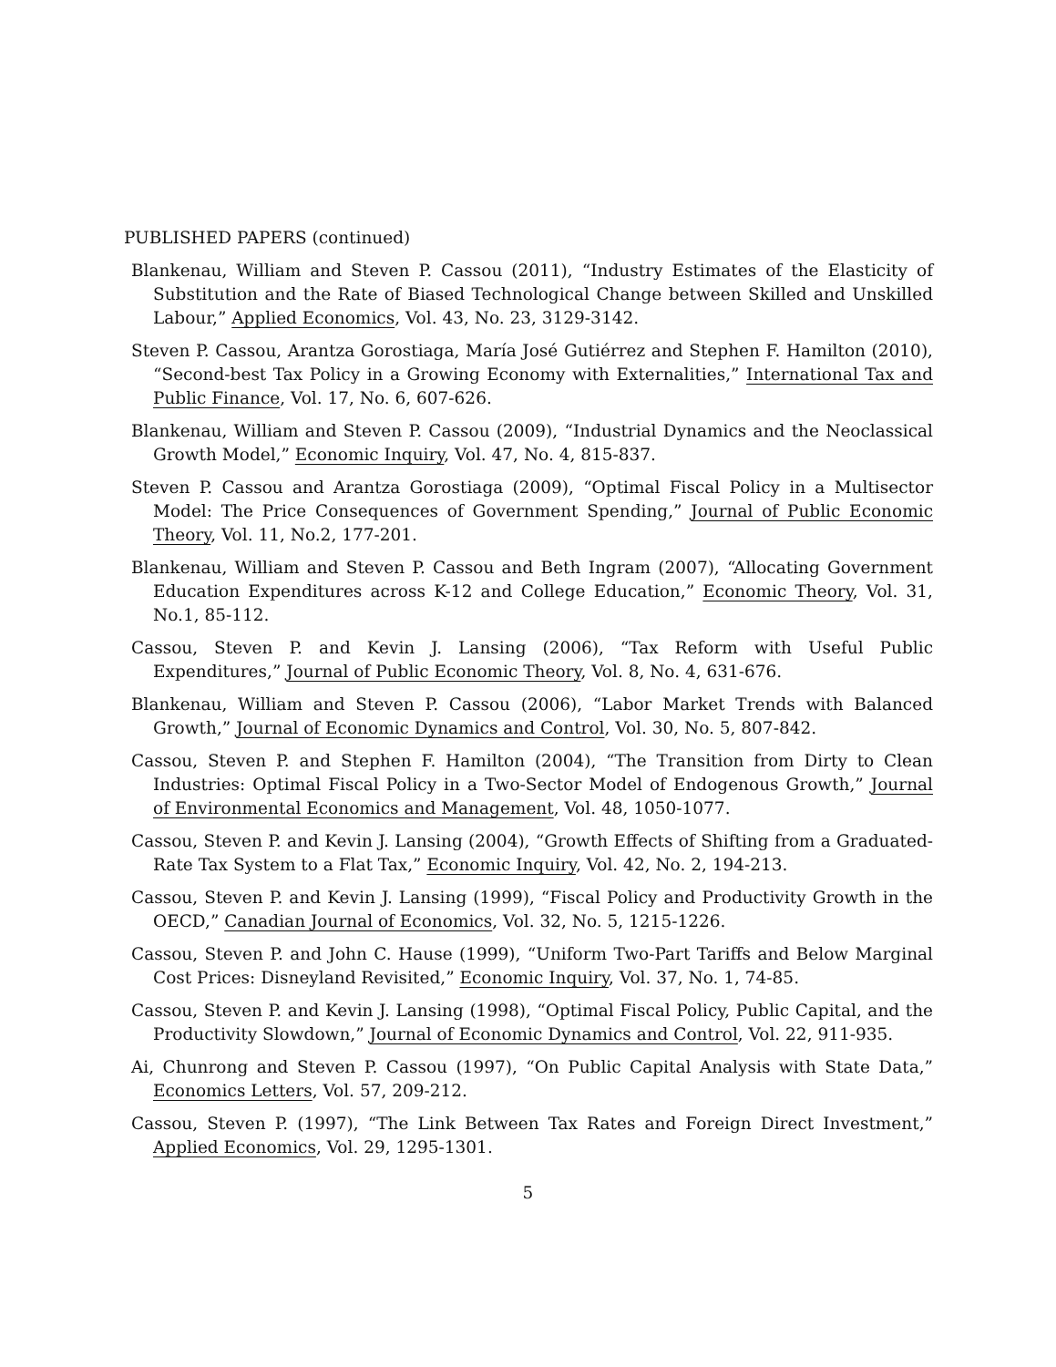PUBLISHED PAPERS (continued)
Blankenau, William and Steven P. Cassou (2011), “Industry Estimates of the Elasticity of Substitution and the Rate of Biased Technological Change between Skilled and Unskilled Labour,” Applied Economics, Vol. 43, No. 23, 3129-3142.
Steven P. Cassou, Arantza Gorostiaga, María José Gutiérrez and Stephen F. Hamilton (2010), “Second-best Tax Policy in a Growing Economy with Externalities,” International Tax and Public Finance, Vol. 17, No. 6, 607-626.
Blankenau, William and Steven P. Cassou (2009), “Industrial Dynamics and the Neoclassical Growth Model,” Economic Inquiry, Vol. 47, No. 4, 815-837.
Steven P. Cassou and Arantza Gorostiaga (2009), “Optimal Fiscal Policy in a Multisector Model: The Price Consequences of Government Spending,” Journal of Public Economic Theory, Vol. 11, No.2, 177-201.
Blankenau, William and Steven P. Cassou and Beth Ingram (2007), “Allocating Government Education Expenditures across K-12 and College Education,” Economic Theory, Vol. 31, No.1, 85-112.
Cassou, Steven P. and Kevin J. Lansing (2006), “Tax Reform with Useful Public Expenditures,” Journal of Public Economic Theory, Vol. 8, No. 4, 631-676.
Blankenau, William and Steven P. Cassou (2006), “Labor Market Trends with Balanced Growth,” Journal of Economic Dynamics and Control, Vol. 30, No. 5, 807-842.
Cassou, Steven P. and Stephen F. Hamilton (2004), “The Transition from Dirty to Clean Industries: Optimal Fiscal Policy in a Two-Sector Model of Endogenous Growth,” Journal of Environmental Economics and Management, Vol. 48, 1050-1077.
Cassou, Steven P. and Kevin J. Lansing (2004), “Growth Effects of Shifting from a Graduated-Rate Tax System to a Flat Tax,” Economic Inquiry, Vol. 42, No. 2, 194-213.
Cassou, Steven P. and Kevin J. Lansing (1999), “Fiscal Policy and Productivity Growth in the OECD,” Canadian Journal of Economics, Vol. 32, No. 5, 1215-1226.
Cassou, Steven P. and John C. Hause (1999), “Uniform Two-Part Tariffs and Below Marginal Cost Prices: Disneyland Revisited,” Economic Inquiry, Vol. 37, No. 1, 74-85.
Cassou, Steven P. and Kevin J. Lansing (1998), “Optimal Fiscal Policy, Public Capital, and the Productivity Slowdown,” Journal of Economic Dynamics and Control, Vol. 22, 911-935.
Ai, Chunrong and Steven P. Cassou (1997), “On Public Capital Analysis with State Data,” Economics Letters, Vol. 57, 209-212.
Cassou, Steven P. (1997), “The Link Between Tax Rates and Foreign Direct Investment,” Applied Economics, Vol. 29, 1295-1301.
5